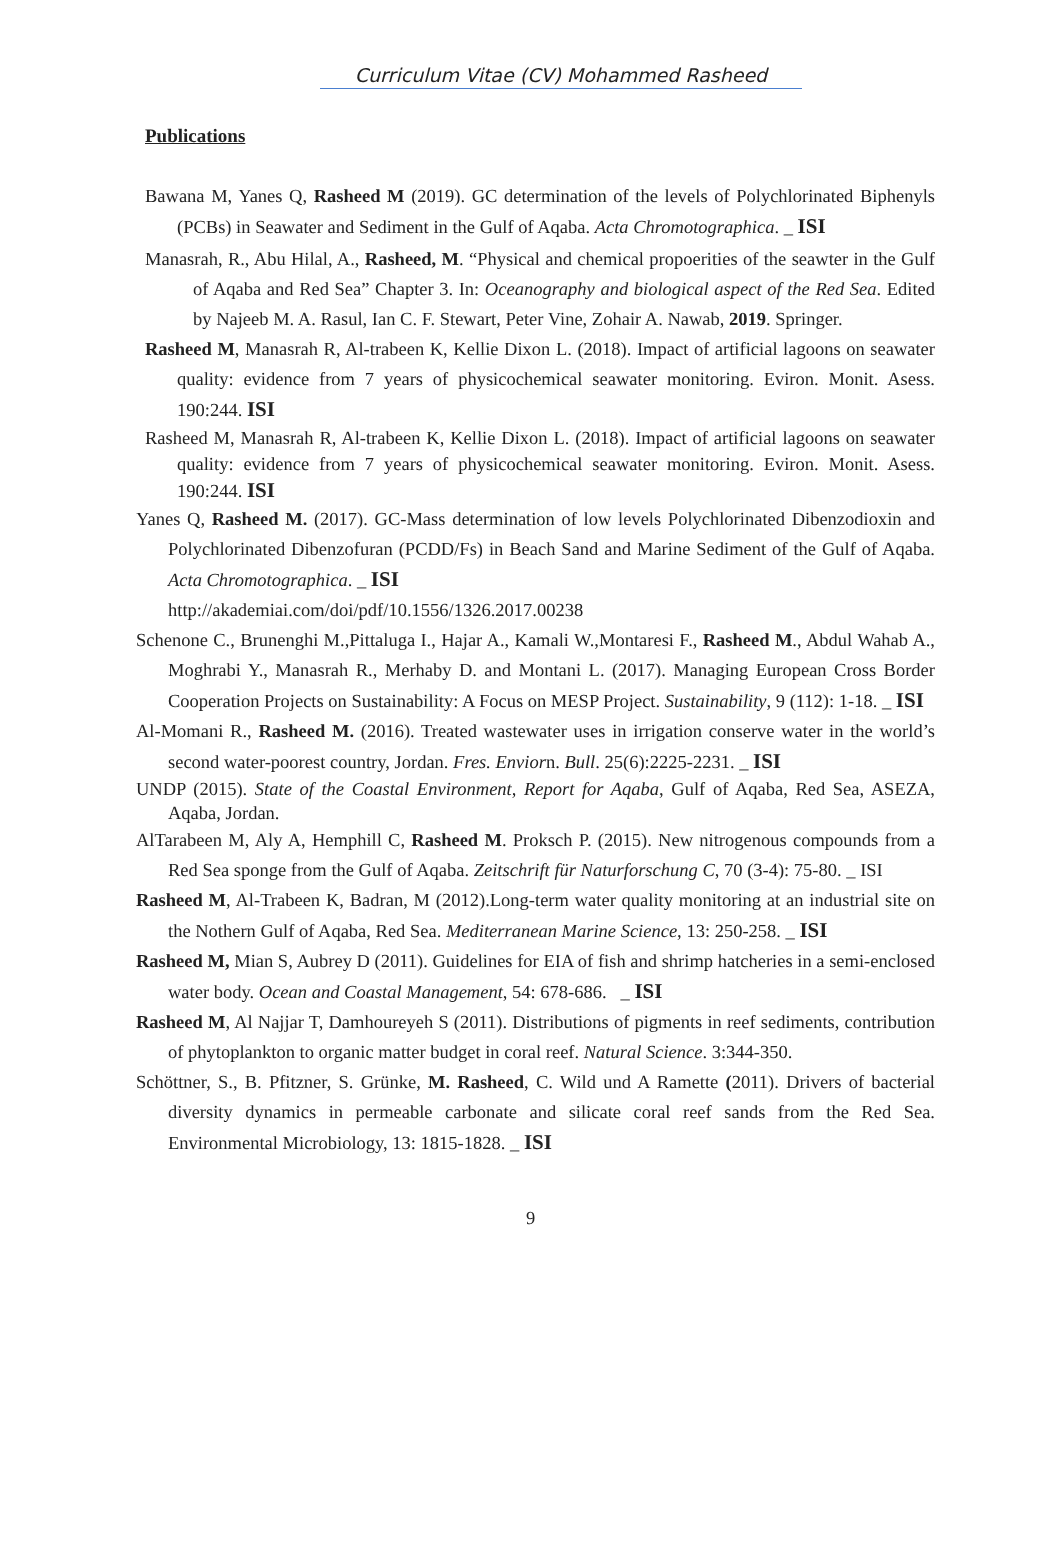Curriculum Vitae (CV) Mohammed Rasheed
Publications
Bawana M, Yanes Q, Rasheed M (2019). GC determination of the levels of Polychlorinated Biphenyls (PCBs) in Seawater and Sediment in the Gulf of Aqaba. Acta Chromotographica. _ ISI
Manasrah, R., Abu Hilal, A., Rasheed, M. “Physical and chemical propoerities of the seawter in the Gulf of Aqaba and Red Sea” Chapter 3. In: Oceanography and biological aspect of the Red Sea. Edited by Najeeb M. A. Rasul, Ian C. F. Stewart, Peter Vine, Zohair A. Nawab, 2019. Springer.
Rasheed M, Manasrah R, Al-trabeen K, Kellie Dixon L. (2018). Impact of artificial lagoons on seawater quality: evidence from 7 years of physicochemical seawater monitoring. Eviron. Monit. Asess. 190:244. ISI
Rasheed M, Manasrah R, Al-trabeen K, Kellie Dixon L. (2018). Impact of artificial lagoons on seawater quality: evidence from 7 years of physicochemical seawater monitoring. Eviron. Monit. Asess. 190:244. ISI
Yanes Q, Rasheed M. (2017). GC-Mass determination of low levels Polychlorinated Dibenzodioxin and Polychlorinated Dibenzofuran (PCDD/Fs) in Beach Sand and Marine Sediment of the Gulf of Aqaba. Acta Chromotographica. _ ISI
http://akademiai.com/doi/pdf/10.1556/1326.2017.00238
Schenone C., Brunenghi M.,Pittaluga I., Hajar A., Kamali W.,Montaresi F., Rasheed M., Abdul Wahab A., Moghrabi Y., Manasrah R., Merhaby D. and Montani L. (2017). Managing European Cross Border Cooperation Projects on Sustainability: A Focus on MESP Project. Sustainability, 9 (112): 1-18. _ ISI
Al-Momani R., Rasheed M. (2016). Treated wastewater uses in irrigation conserve water in the world’s second water-poorest country, Jordan. Fres. Enviorn. Bull. 25(6):2225-2231. _ ISI
UNDP (2015). State of the Coastal Environment, Report for Aqaba, Gulf of Aqaba, Red Sea, ASEZA, Aqaba, Jordan.
AlTarabeen M, Aly A, Hemphill C, Rasheed M. Proksch P. (2015). New nitrogenous compounds from a Red Sea sponge from the Gulf of Aqaba. Zeitschrift für Naturforschung C, 70 (3-4): 75-80. _ ISI
Rasheed M, Al-Trabeen K, Badran, M (2012).Long-term water quality monitoring at an industrial site on the Nothern Gulf of Aqaba, Red Sea. Mediterranean Marine Science, 13: 250-258. _ ISI
Rasheed M, Mian S, Aubrey D (2011). Guidelines for EIA of fish and shrimp hatcheries in a semi-enclosed water body. Ocean and Coastal Management, 54: 678-686. _ ISI
Rasheed M, Al Najjar T, Damhoureyeh S (2011). Distributions of pigments in reef sediments, contribution of phytoplankton to organic matter budget in coral reef. Natural Science. 3:344-350.
Schöttner, S., B. Pfitzner, S. Grünke, M. Rasheed, C. Wild und A Ramette (2011). Drivers of bacterial diversity dynamics in permeable carbonate and silicate coral reef sands from the Red Sea. Environmental Microbiology, 13: 1815-1828. _ ISI
9